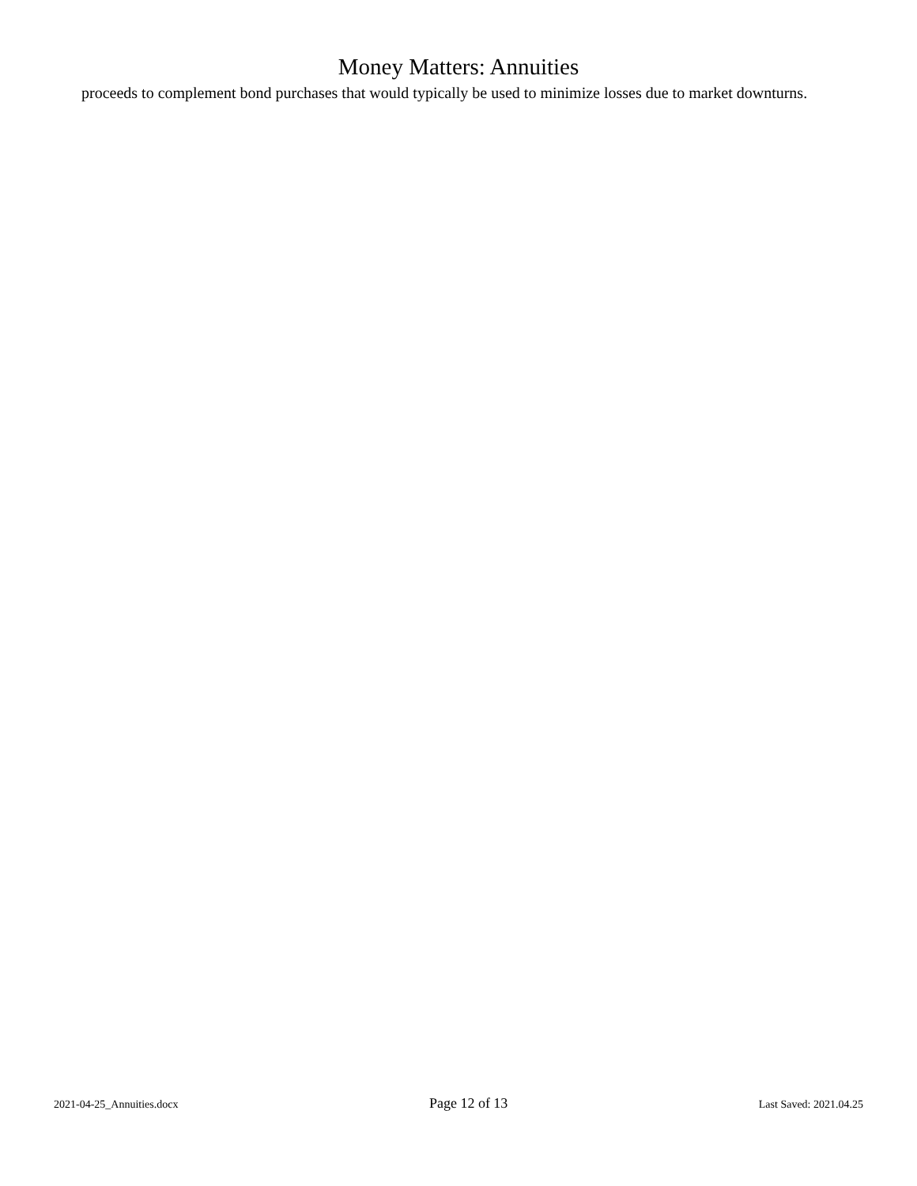Money Matters: Annuities
proceeds to complement bond purchases that would typically be used to minimize losses due to market downturns.
2021-04-25_Annuities.docx Page 12 of 13 Last Saved: 2021.04.25